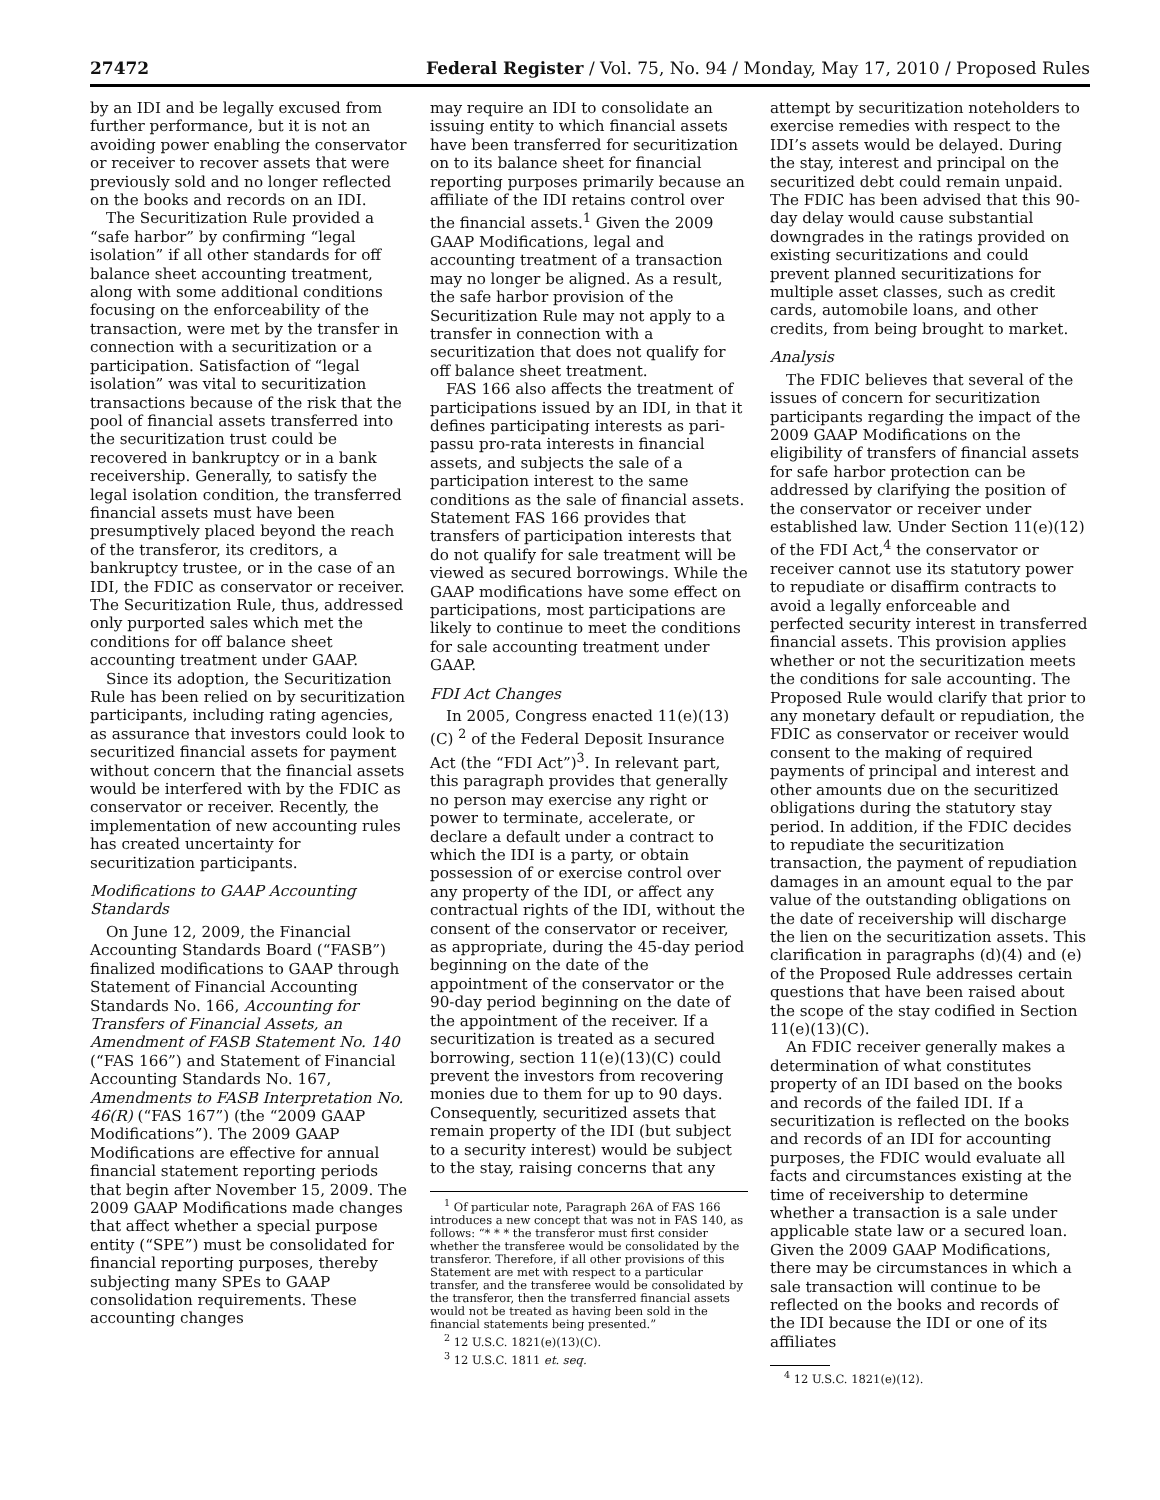27472 Federal Register / Vol. 75, No. 94 / Monday, May 17, 2010 / Proposed Rules
by an IDI and be legally excused from further performance, but it is not an avoiding power enabling the conservator or receiver to recover assets that were previously sold and no longer reflected on the books and records on an IDI.
The Securitization Rule provided a “safe harbor” by confirming “legal isolation” if all other standards for off balance sheet accounting treatment, along with some additional conditions focusing on the enforceability of the transaction, were met by the transfer in connection with a securitization or a participation. Satisfaction of “legal isolation” was vital to securitization transactions because of the risk that the pool of financial assets transferred into the securitization trust could be recovered in bankruptcy or in a bank receivership. Generally, to satisfy the legal isolation condition, the transferred financial assets must have been presumptively placed beyond the reach of the transferor, its creditors, a bankruptcy trustee, or in the case of an IDI, the FDIC as conservator or receiver. The Securitization Rule, thus, addressed only purported sales which met the conditions for off balance sheet accounting treatment under GAAP.
Since its adoption, the Securitization Rule has been relied on by securitization participants, including rating agencies, as assurance that investors could look to securitized financial assets for payment without concern that the financial assets would be interfered with by the FDIC as conservator or receiver. Recently, the implementation of new accounting rules has created uncertainty for securitization participants.
Modifications to GAAP Accounting Standards
On June 12, 2009, the Financial Accounting Standards Board (“FASB”) finalized modifications to GAAP through Statement of Financial Accounting Standards No. 166, Accounting for Transfers of Financial Assets, an Amendment of FASB Statement No. 140 (“FAS 166”) and Statement of Financial Accounting Standards No. 167, Amendments to FASB Interpretation No. 46(R) (“FAS 167”) (the “2009 GAAP Modifications”). The 2009 GAAP Modifications are effective for annual financial statement reporting periods that begin after November 15, 2009. The 2009 GAAP Modifications made changes that affect whether a special purpose entity (“SPE”) must be consolidated for financial reporting purposes, thereby subjecting many SPEs to GAAP consolidation requirements. These accounting changes
may require an IDI to consolidate an issuing entity to which financial assets have been transferred for securitization on to its balance sheet for financial reporting purposes primarily because an affiliate of the IDI retains control over the financial assets.<sup>1</sup> Given the 2009 GAAP Modifications, legal and accounting treatment of a transaction may no longer be aligned. As a result, the safe harbor provision of the Securitization Rule may not apply to a transfer in connection with a securitization that does not qualify for off balance sheet treatment.
FAS 166 also affects the treatment of participations issued by an IDI, in that it defines participating interests as pari-passu pro-rata interests in financial assets, and subjects the sale of a participation interest to the same conditions as the sale of financial assets. Statement FAS 166 provides that transfers of participation interests that do not qualify for sale treatment will be viewed as secured borrowings. While the GAAP modifications have some effect on participations, most participations are likely to continue to meet the conditions for sale accounting treatment under GAAP.
FDI Act Changes
In 2005, Congress enacted 11(e)(13)(C) <sup>2</sup> of the Federal Deposit Insurance Act (the “FDI Act”)<sup>3</sup>. In relevant part, this paragraph provides that generally no person may exercise any right or power to terminate, accelerate, or declare a default under a contract to which the IDI is a party, or obtain possession of or exercise control over any property of the IDI, or affect any contractual rights of the IDI, without the consent of the conservator or receiver, as appropriate, during the 45-day period beginning on the date of the appointment of the conservator or the 90-day period beginning on the date of the appointment of the receiver. If a securitization is treated as a secured borrowing, section 11(e)(13)(C) could prevent the investors from recovering monies due to them for up to 90 days. Consequently, securitized assets that remain property of the IDI (but subject to a security interest) would be subject to the stay, raising concerns that any
<sup>1</sup> Of particular note, Paragraph 26A of FAS 166 introduces a new concept that was not in FAS 140, as follows: “* * * the transferor must first consider whether the transferee would be consolidated by the transferor. Therefore, if all other provisions of this Statement are met with respect to a particular transfer, and the transferee would be consolidated by the transferor, then the transferred financial assets would not be treated as having been sold in the financial statements being presented.”
<sup>2</sup> 12 U.S.C. 1821(e)(13)(C).
<sup>3</sup> 12 U.S.C. 1811 et. seq.
attempt by securitization noteholders to exercise remedies with respect to the IDI’s assets would be delayed. During the stay, interest and principal on the securitized debt could remain unpaid. The FDIC has been advised that this 90-day delay would cause substantial downgrades in the ratings provided on existing securitizations and could prevent planned securitizations for multiple asset classes, such as credit cards, automobile loans, and other credits, from being brought to market.
Analysis
The FDIC believes that several of the issues of concern for securitization participants regarding the impact of the 2009 GAAP Modifications on the eligibility of transfers of financial assets for safe harbor protection can be addressed by clarifying the position of the conservator or receiver under established law. Under Section 11(e)(12) of the FDI Act,<sup>4</sup> the conservator or receiver cannot use its statutory power to repudiate or disaffirm contracts to avoid a legally enforceable and perfected security interest in transferred financial assets. This provision applies whether or not the securitization meets the conditions for sale accounting. The Proposed Rule would clarify that prior to any monetary default or repudiation, the FDIC as conservator or receiver would consent to the making of required payments of principal and interest and other amounts due on the securitized obligations during the statutory stay period. In addition, if the FDIC decides to repudiate the securitization transaction, the payment of repudiation damages in an amount equal to the par value of the outstanding obligations on the date of receivership will discharge the lien on the securitization assets. This clarification in paragraphs (d)(4) and (e) of the Proposed Rule addresses certain questions that have been raised about the scope of the stay codified in Section 11(e)(13)(C).
An FDIC receiver generally makes a determination of what constitutes property of an IDI based on the books and records of the failed IDI. If a securitization is reflected on the books and records of an IDI for accounting purposes, the FDIC would evaluate all facts and circumstances existing at the time of receivership to determine whether a transaction is a sale under applicable state law or a secured loan. Given the 2009 GAAP Modifications, there may be circumstances in which a sale transaction will continue to be reflected on the books and records of the IDI because the IDI or one of its affiliates
<sup>4</sup> 12 U.S.C. 1821(e)(12).